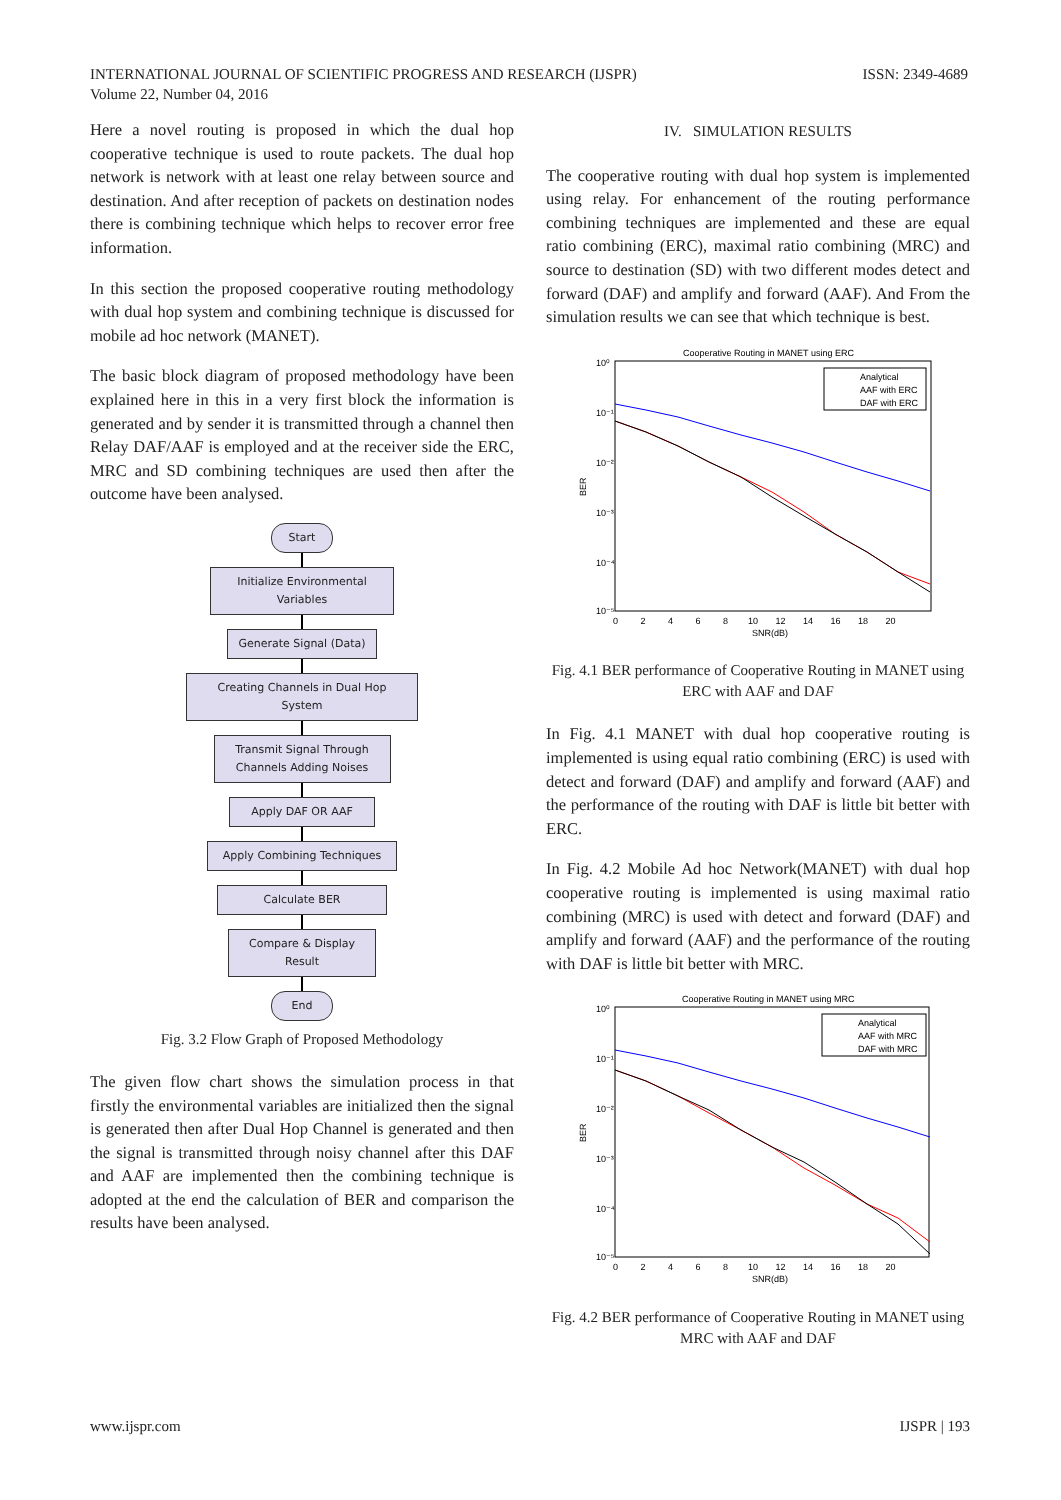INTERNATIONAL JOURNAL OF SCIENTIFIC PROGRESS AND RESEARCH (IJSPR)
Volume 22, Number 04, 2016
ISSN: 2349-4689
Here a novel routing is proposed in which the dual hop cooperative technique is used to route packets. The dual hop network is network with at least one relay between source and destination. And after reception of packets on destination nodes there is combining technique which helps to recover error free information.
In this section the proposed cooperative routing methodology with dual hop system and combining technique is discussed for mobile ad hoc network (MANET).
The basic block diagram of proposed methodology have been explained here in this in a very first block the information is generated and by sender it is transmitted through a channel then Relay DAF/AAF is employed and at the receiver side the ERC, MRC and SD combining techniques are used then after the outcome have been analysed.
Start
Initialize Environmental Variables
Generate Signal (Data)
Creating Channels in Dual Hop System
Transmit Signal Through Channels Adding Noises
Apply DAF OR AAF
Apply Combining Techniques
Calculate BER
Compare & Display Result
End
Fig. 3.2 Flow Graph of Proposed Methodology
The given flow chart shows the simulation process in that firstly the environmental variables are initialized then the signal is generated then after Dual Hop Channel is generated and then the signal is transmitted through noisy channel after this DAF and AAF are implemented then the combining technique is adopted at the end the calculation of BER and comparison the results have been analysed.
IV. SIMULATION RESULTS
The cooperative routing with dual hop system is implemented using relay. For enhancement of the routing performance combining techniques are implemented and these are equal ratio combining (ERC), maximal ratio combining (MRC) and source to destination (SD) with two different modes detect and forward (DAF) and amplify and forward (AAF). And From the simulation results we can see that which technique is best.
Cooperative Routing in MANET using ERC
10⁰
10⁻¹
10⁻²
10⁻³
10⁻⁴
10⁻⁵
BER
0 2 4 6 8 10 12 14 16 18 20
SNR(dB)
Analytical
AAF with ERC
DAF with ERC
Fig. 4.1 BER performance of Cooperative Routing in MANET using ERC with AAF and DAF
In Fig. 4.1 MANET with dual hop cooperative routing is implemented is using equal ratio combining (ERC) is used with detect and forward (DAF) and amplify and forward (AAF) and the performance of the routing with DAF is little bit better with ERC.
In Fig. 4.2 Mobile Ad hoc Network(MANET) with dual hop cooperative routing is implemented is using maximal ratio combining (MRC) is used with detect and forward (DAF) and amplify and forward (AAF) and the performance of the routing with DAF is little bit better with MRC.
Cooperative Routing in MANET using MRC
10⁰
10⁻¹
10⁻²
10⁻³
10⁻⁴
10⁻⁵
BER
0 2 4 6 8 10 12 14 16 18 20
SNR(dB)
Analytical
AAF with MRC
DAF with MRC
Fig. 4.2 BER performance of Cooperative Routing in MANET using MRC with AAF and DAF
www.ijspr.com IJSPR | 193